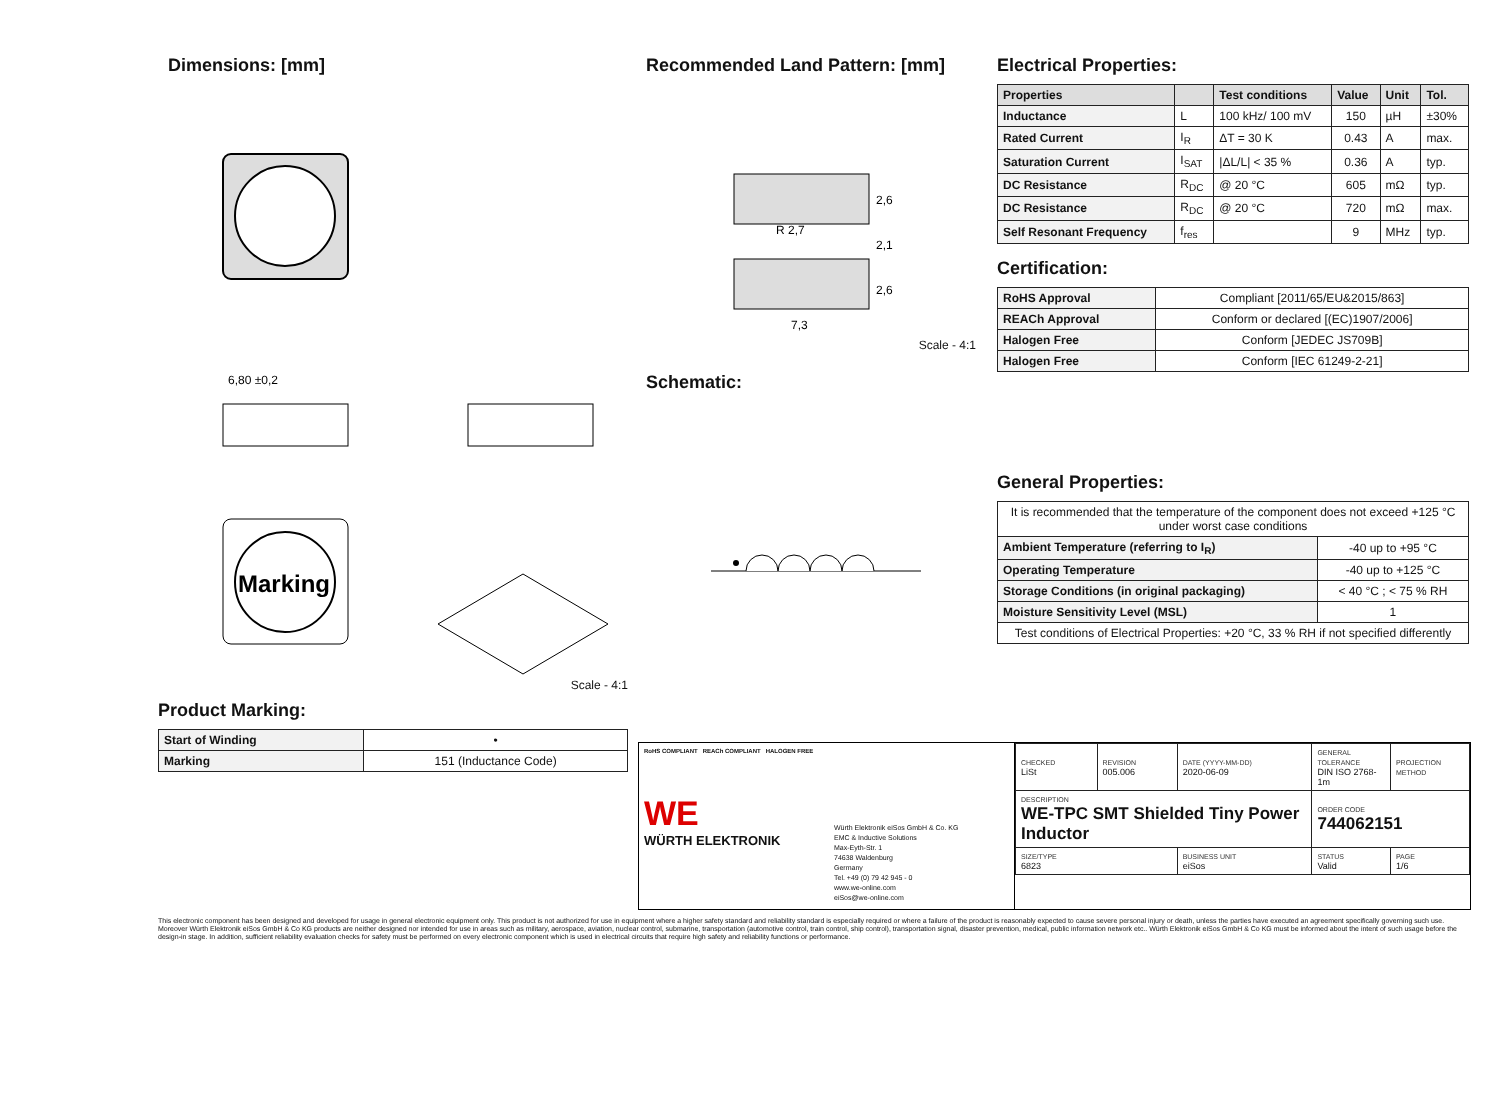Dimensions: [mm]
6,80 ±0,2
Marking
Scale - 4:1
Product Marking:
| Start of Winding | • |
| Marking | 151 (Inductance Code) |
Recommended Land Pattern: [mm]
7,3
2,6
2,1
2,6
R 2,7
Scale - 4:1
Schematic:
Electrical Properties:
| Properties | | Test conditions | Value | Unit | Tol. |
| --- | --- | --- | --- | --- | --- |
| Inductance | L | 100 kHz/ 100 mV | 150 | µH | ±30% |
| Rated Current | I<sub>R</sub> | ΔT = 30 K | 0.43 | A | max. |
| Saturation Current | I<sub>SAT</sub> | /ΔL/L/ < 35 % | 0.36 | A | typ. |
| DC Resistance | R<sub>DC</sub> | @ 20 °C | 605 | mΩ | typ. |
| DC Resistance | R<sub>DC</sub> | @ 20 °C | 720 | mΩ | max. |
| Self Resonant Frequency | f<sub>res</sub> | | 9 | MHz | typ. |
Certification:
| RoHS Approval | Compliant [2011/65/EU&2015/863] |
| REACh Approval | Conform or declared [(EC)1907/2006] |
| Halogen Free | Conform [JEDEC JS709B] |
| Halogen Free | Conform [IEC 61249-2-21] |
General Properties:
| It is recommended that the temperature of the component does not exceed +125 °C under worst case conditions | |
| Ambient Temperature (referring to I<sub>R</sub>) | -40 up to +95 °C |
| Operating Temperature | -40 up to +125 °C |
| Storage Conditions (in original packaging) | < 40 °C ; < 75 % RH |
| Moisture Sensitivity Level (MSL) | 1 |
| Test conditions of Electrical Properties: +20 °C, 33 % RH if not specified differently | |
RoHS COMPLIANT REACh COMPLIANT HALOGEN FREE
WE
WÜRTH ELEKTRONIK
Würth Elektronik eiSos GmbH & Co. KG
EMC & Inductive Solutions
Max-Eyth-Str. 1
74638 Waldenburg
Germany
Tel. +49 (0) 79 42 945 - 0
www.we-online.com
eiSos@we-online.com
| CHECKED LiSt | REVISION 005.006 | DATE (YYYY-MM-DD) 2020-06-09 | GENERAL TOLERANCE DIN ISO 2768-1m | PROJECTION METHOD |
| DESCRIPTION WE-TPC SMT Shielded Tiny Power Inductor | | | ORDER CODE 744062151 | |
| SIZE/TYPE 6823 | | BUSINESS UNIT eiSos | STATUS Valid | PAGE 1/6 |
This electronic component has been designed and developed for usage in general electronic equipment only. This product is not authorized for use in equipment where a higher safety standard and reliability standard is especially required or where a failure of the product is reasonably expected to cause severe personal injury or death, unless the parties have executed an agreement specifically governing such use. Moreover Würth Elektronik eiSos GmbH & Co KG products are neither designed nor intended for use in areas such as military, aerospace, aviation, nuclear control, submarine, transportation (automotive control, train control, ship control), transportation signal, disaster prevention, medical, public information network etc.. Würth Elektronik eiSos GmbH & Co KG must be informed about the intent of such usage before the design-in stage. In addition, sufficient reliability evaluation checks for safety must be performed on every electronic component which is used in electrical circuits that require high safety and reliability functions or performance.